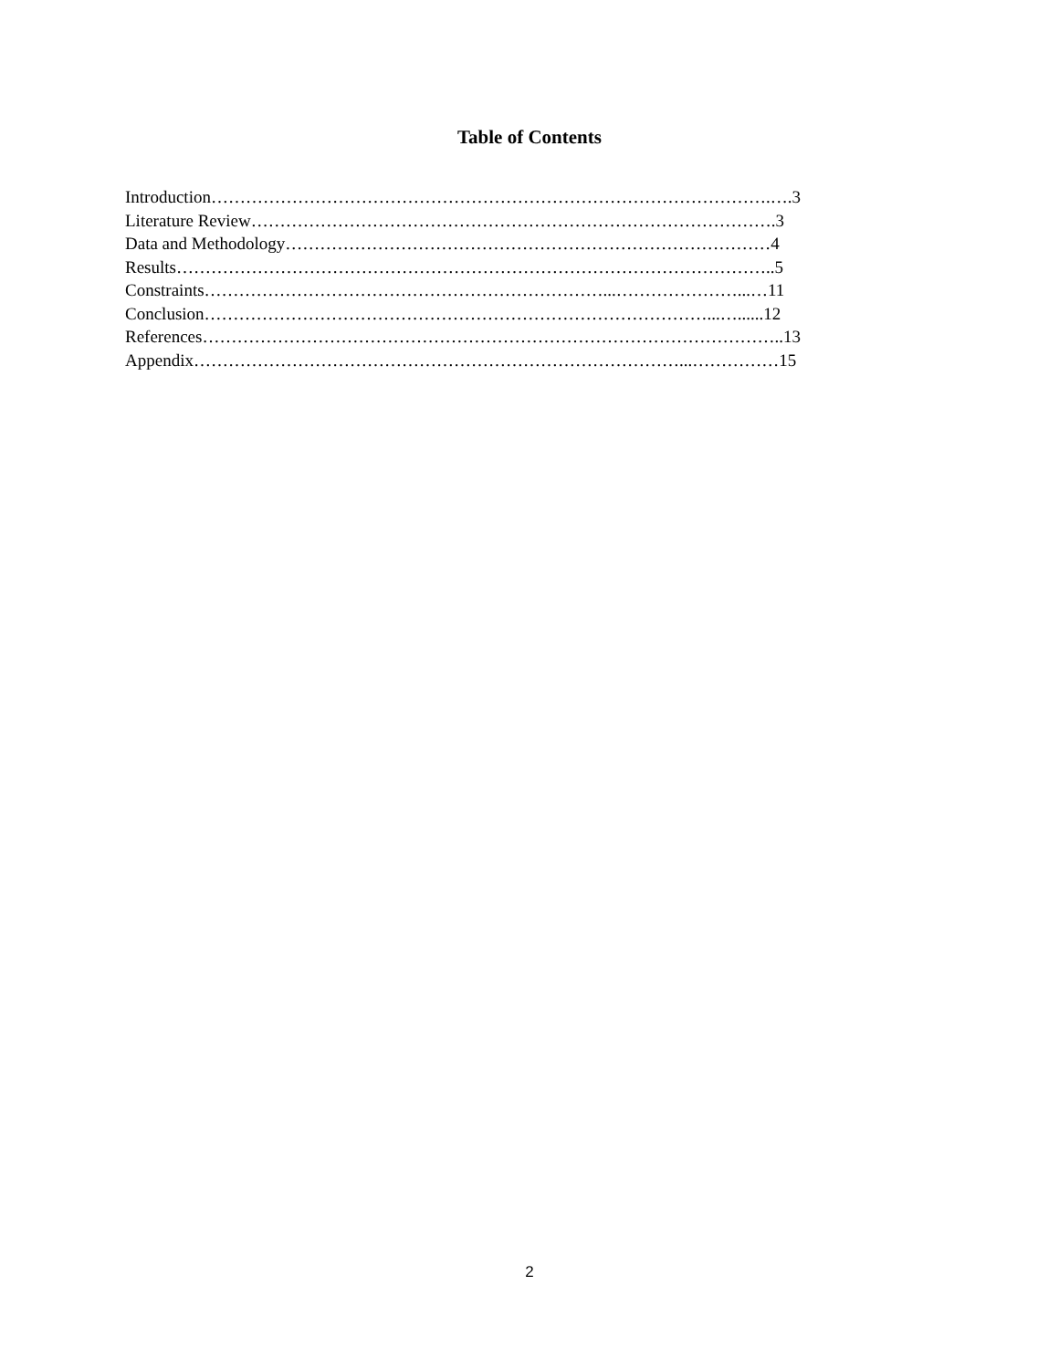Table of Contents
Introduction…………………………………………………………………………………….….3
Literature Review……………………………………………………………………………….3
Data and Methodology…………………………………………………………………………4
Results…………………………………………………………………………………………..5
Constraints……………………………………………………………...…………………...…11
Conclusion……………………………………………………………………………...…......12
References………………………………………………………………………………………..13
Appendix…………………………………………………………………………...……………15
2